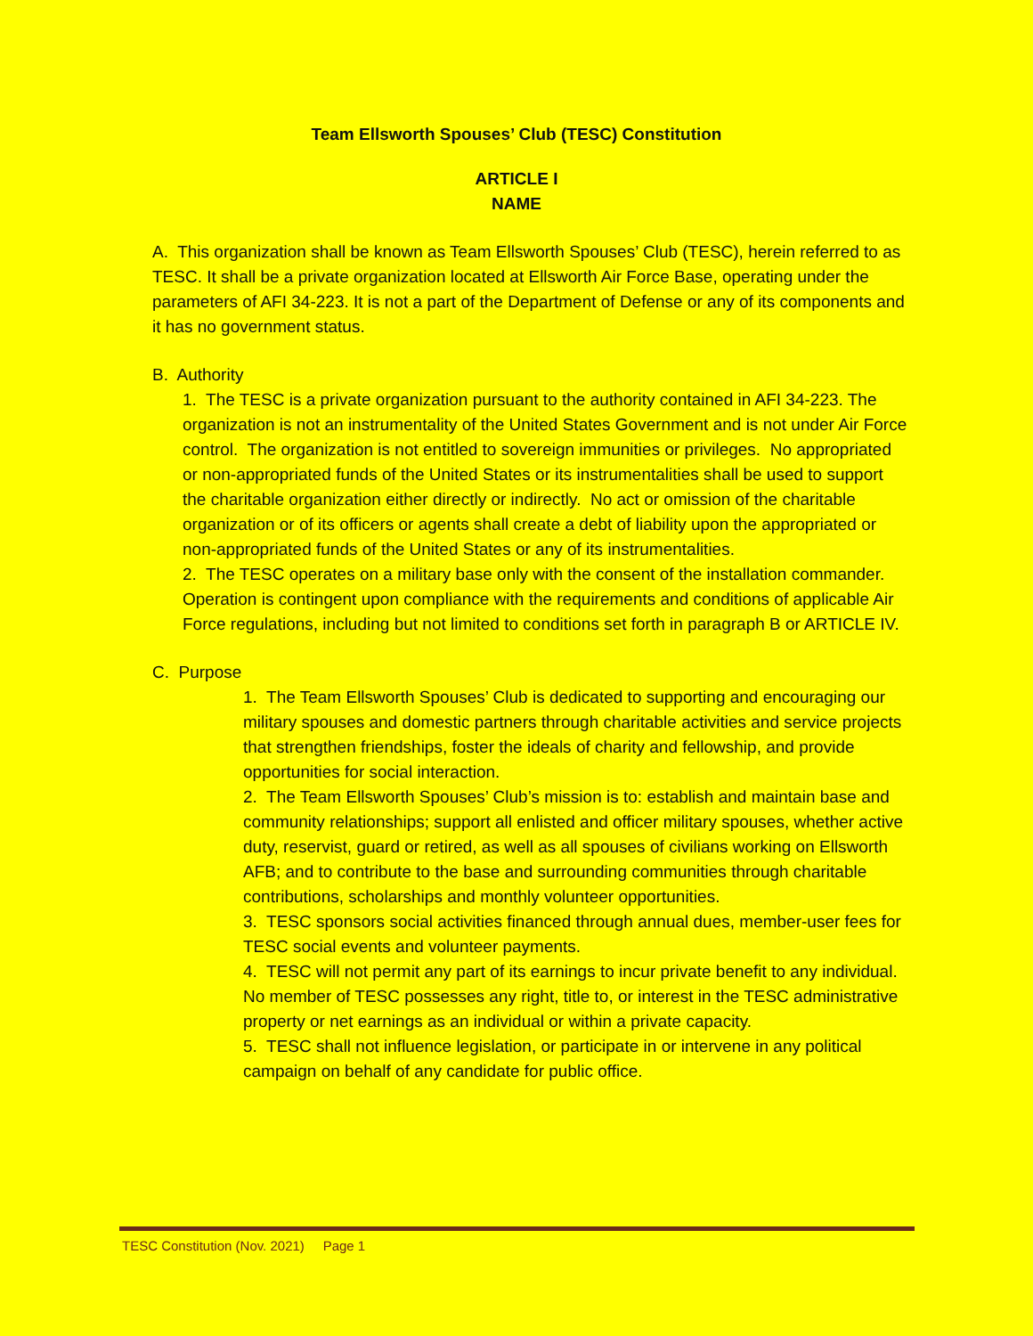Team Ellsworth Spouses’ Club (TESC) Constitution
ARTICLE I
NAME
A. This organization shall be known as Team Ellsworth Spouses’ Club (TESC), herein referred to as TESC. It shall be a private organization located at Ellsworth Air Force Base, operating under the parameters of AFI 34-223. It is not a part of the Department of Defense or any of its components and it has no government status.
B. Authority
1. The TESC is a private organization pursuant to the authority contained in AFI 34-223. The organization is not an instrumentality of the United States Government and is not under Air Force control. The organization is not entitled to sovereign immunities or privileges. No appropriated or non-appropriated funds of the United States or its instrumentalities shall be used to support the charitable organization either directly or indirectly. No act or omission of the charitable organization or of its officers or agents shall create a debt of liability upon the appropriated or non-appropriated funds of the United States or any of its instrumentalities.
2. The TESC operates on a military base only with the consent of the installation commander. Operation is contingent upon compliance with the requirements and conditions of applicable Air Force regulations, including but not limited to conditions set forth in paragraph B or ARTICLE IV.
C. Purpose
1. The Team Ellsworth Spouses’ Club is dedicated to supporting and encouraging our military spouses and domestic partners through charitable activities and service projects that strengthen friendships, foster the ideals of charity and fellowship, and provide opportunities for social interaction.
2. The Team Ellsworth Spouses’ Club’s mission is to: establish and maintain base and community relationships; support all enlisted and officer military spouses, whether active duty, reservist, guard or retired, as well as all spouses of civilians working on Ellsworth AFB; and to contribute to the base and surrounding communities through charitable contributions, scholarships and monthly volunteer opportunities.
3. TESC sponsors social activities financed through annual dues, member-user fees for TESC social events and volunteer payments.
4. TESC will not permit any part of its earnings to incur private benefit to any individual. No member of TESC possesses any right, title to, or interest in the TESC administrative property or net earnings as an individual or within a private capacity.
5. TESC shall not influence legislation, or participate in or intervene in any political campaign on behalf of any candidate for public office.
TESC Constitution (Nov. 2021) Page 1